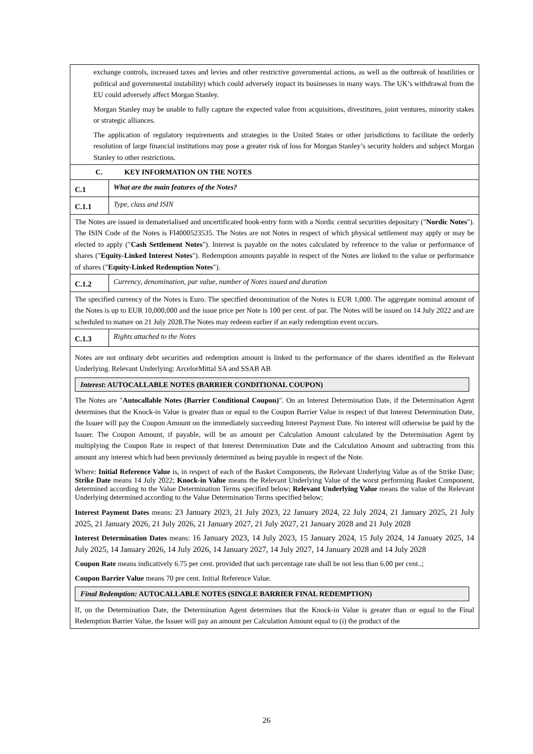| exchange controls, increased taxes and levies and other restrictive governmental actions, as well as the outbreak of hostilities or political and governmental instability) which could adversely impact its businesses in many ways. The UK’s withdrawal from the EU could adversely affect Morgan Stanley. Morgan Stanley may be unable to fully capture the expected value from acquisitions, divestitures, joint ventures, minority stakes or strategic alliances. The application of regulatory requirements and strategies in the United States or other jurisdictions to facilitate the orderly resolution of large financial institutions may pose a greater risk of loss for Morgan Stanley’s security holders and subject Morgan Stanley to other restrictions. | |
| C. KEY INFORMATION ON THE NOTES | |
| C.1 | What are the main features of the Notes? |
| C.1.1 | Type, class and ISIN |
| The Notes are issued in dematerialised and uncertificated book-entry form with a Nordic central securities depositary (" Nordic Notes "). The ISIN Code of the Notes is FI4000523535. The Notes are not Notes in respect of which physical settlement may apply or may be elected to apply (" Cash Settlement Notes "). Interest is payable on the notes calculated by reference to the value or performance of shares (" Equity-Linked Interest Notes "). Redemption amounts payable in respect of the Notes are linked to the value or performance of shares (" Equity-Linked Redemption Notes "). | |
| C.1.2 | Currency, denomination, par value, number of Notes issued and duration |
| The specified currency of the Notes is Euro. The specified denomination of the Notes is EUR 1,000. The aggregate nominal amount of the Notes is up to EUR 10,000,000 and the issue price per Note is 100 per cent. of par. The Notes will be issued on 14 July 2022 and are scheduled to mature on 21 July 2028.The Notes may redeem earlier if an early redemption event occurs. | |
| C.1.3 | Rights attached to the Notes |
| Notes are not ordinary debt securities and redemption amount is linked to the performance of the shares identified as the Relevant Underlying. Relevant Underlying: ArcelorMittal SA and SSAB AB Interest : AUTOCALLABLE NOTES (BARRIER CONDITIONAL COUPON) The Notes are " Autocallable Notes (Barrier Conditional Coupon) ". On an Interest Determination Date, if the Determination Agent determines that the Knock-in Value is greater than or equal to the Coupon Barrier Value in respect of that Interest Determination Date, the Issuer will pay the Coupon Amount on the immediately succeeding Interest Payment Date. No interest will otherwise be paid by the Issuer. The Coupon Amount, if payable, will be an amount per Calculation Amount calculated by the Determination Agent by multiplying the Coupon Rate in respect of that Interest Determination Date and the Calculation Amount and subtracting from this amount any interest which had been previously determined as being payable in respect of the Note. Where: Initial Reference Value is, in respect of each of the Basket Components, the Relevant Underlying Value as of the Strike Date; Strike Date means 14 July 2022; Knock-in Value means the Relevant Underlying Value of the worst performing Basket Component, determined according to the Value Determination Terms specified below; Relevant Underlying Value means the value of the Relevant Underlying determined according to the Value Determination Terms specified below; Interest Payment Dates means: 23 January 2023, 21 July 2023, 22 January 2024, 22 July 2024, 21 January 2025, 21 July 2025, 21 January 2026, 21 July 2026, 21 January 2027, 21 July 2027, 21 January 2028 and 21 July 2028 Interest Determination Dates means: 16 January 2023, 14 July 2023, 15 January 2024, 15 July 2024, 14 January 2025, 14 July 2025, 14 January 2026, 14 July 2026, 14 January 2027, 14 July 2027, 14 January 2028 and 14 July 2028 Coupon Rate means indicatively 6.75 per cent. provided that such percentage rate shall be not less than 6.00 per cent..; Coupon Barrier Value means 70 pre cent. Initial Reference Value. Final Redemption: AUTOCALLABLE NOTES (SINGLE BARRIER FINAL REDEMPTION) If, on the Determination Date, the Determination Agent determines that the Knock-in Value is greater than or equal to the Final Redemption Barrier Value, the Issuer will pay an amount per Calculation Amount equal to (i) the product of the | |
26